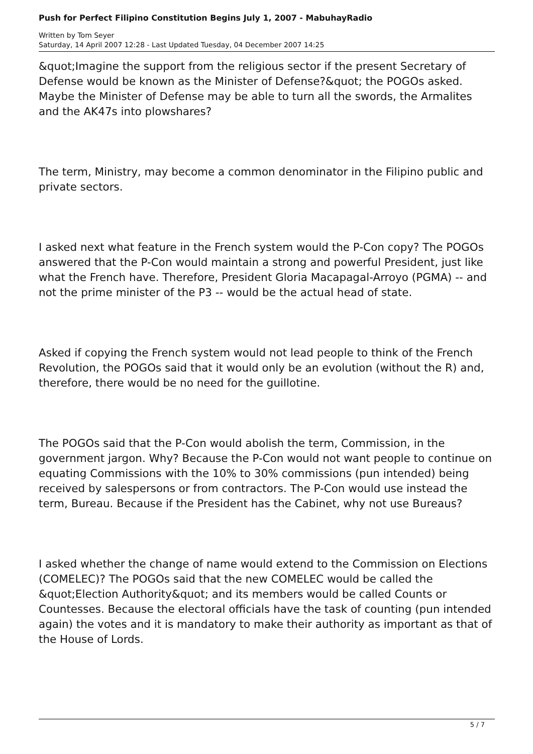Push for Perfect Filipino Constitution Begins July 1, 2007 - MabuhayRadio
Written by Tom Seyer
Saturday, 14 April 2007 12:28 - Last Updated Tuesday, 04 December 2007 14:25
&quot;Imagine the support from the religious sector if the present Secretary of Defense would be known as the Minister of Defense?&quot; the POGOs asked. Maybe the Minister of Defense may be able to turn all the swords, the Armalites and the AK47s into plowshares?
The term, Ministry, may become a common denominator in the Filipino public and private sectors.
I asked next what feature in the French system would the P-Con copy? The POGOs answered that the P-Con would maintain a strong and powerful President, just like what the French have. Therefore, President Gloria Macapagal-Arroyo (PGMA) -- and not the prime minister of the P3 -- would be the actual head of state.
Asked if copying the French system would not lead people to think of the French Revolution, the POGOs said that it would only be an evolution (without the R) and, therefore, there would be no need for the guillotine.
The POGOs said that the P-Con would abolish the term, Commission, in the government jargon. Why? Because the P-Con would not want people to continue on equating Commissions with the 10% to 30% commissions (pun intended) being received by salespersons or from contractors. The P-Con would use instead the term, Bureau. Because if the President has the Cabinet, why not use Bureaus?
I asked whether the change of name would extend to the Commission on Elections (COMELEC)? The POGOs said that the new COMELEC would be called the &quot;Election Authority&quot; and its members would be called Counts or Countesses. Because the electoral officials have the task of counting (pun intended again) the votes and it is mandatory to make their authority as important as that of the House of Lords.
5 / 7